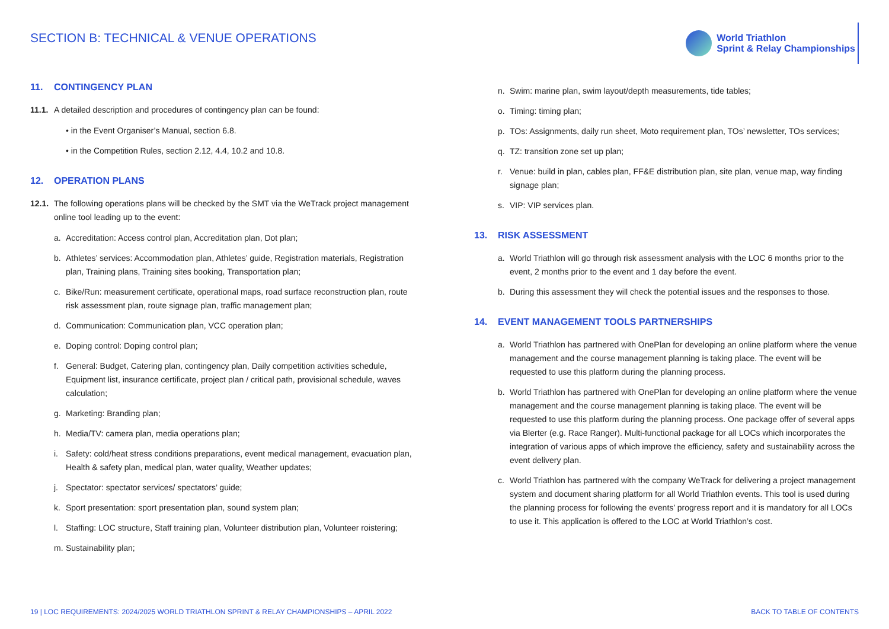SECTION B: TECHNICAL & VENUE OPERATIONS
World Triathlon
Sprint & Relay Championships
11. CONTINGENCY PLAN
11.1. A detailed description and procedures of contingency plan can be found:
• in the Event Organiser’s Manual, section 6.8.
• in the Competition Rules, section 2.12, 4.4, 10.2 and 10.8.
12. OPERATION PLANS
12.1. The following operations plans will be checked by the SMT via the WeTrack project management online tool leading up to the event:
a. Accreditation: Access control plan, Accreditation plan, Dot plan;
b. Athletes’ services: Accommodation plan, Athletes’ guide, Registration materials, Registration plan, Training plans, Training sites booking, Transportation plan;
c. Bike/Run: measurement certificate, operational maps, road surface reconstruction plan, route risk assessment plan, route signage plan, traffic management plan;
d. Communication: Communication plan, VCC operation plan;
e. Doping control: Doping control plan;
f. General: Budget, Catering plan, contingency plan, Daily competition activities schedule, Equipment list, insurance certificate, project plan / critical path, provisional schedule, waves calculation;
g. Marketing: Branding plan;
h. Media/TV: camera plan, media operations plan;
i. Safety: cold/heat stress conditions preparations, event medical management, evacuation plan, Health & safety plan, medical plan, water quality, Weather updates;
j. Spectator: spectator services/ spectators’ guide;
k. Sport presentation: sport presentation plan, sound system plan;
l. Staffing: LOC structure, Staff training plan, Volunteer distribution plan, Volunteer roistering;
m. Sustainability plan;
n. Swim: marine plan, swim layout/depth measurements, tide tables;
o. Timing: timing plan;
p. TOs: Assignments, daily run sheet, Moto requirement plan, TOs’ newsletter, TOs services;
q. TZ: transition zone set up plan;
r. Venue: build in plan, cables plan, FF&E distribution plan, site plan, venue map, way finding signage plan;
s. VIP: VIP services plan.
13. RISK ASSESSMENT
a. World Triathlon will go through risk assessment analysis with the LOC 6 months prior to the event, 2 months prior to the event and 1 day before the event.
b. During this assessment they will check the potential issues and the responses to those.
14. EVENT MANAGEMENT TOOLS PARTNERSHIPS
a. World Triathlon has partnered with OnePlan for developing an online platform where the venue management and the course management planning is taking place. The event will be requested to use this platform during the planning process.
b. World Triathlon has partnered with OnePlan for developing an online platform where the venue management and the course management planning is taking place. The event will be requested to use this platform during the planning process. One package offer of several apps via Blerter (e.g. Race Ranger). Multi-functional package for all LOCs which incorporates the integration of various apps of which improve the efficiency, safety and sustainability across the event delivery plan.
c. World Triathlon has partnered with the company WeTrack for delivering a project management system and document sharing platform for all World Triathlon events. This tool is used during the planning process for following the events’ progress report and it is mandatory for all LOCs to use it. This application is offered to the LOC at World Triathlon’s cost.
19 | LOC REQUIREMENTS: 2024/2025 WORLD TRIATHLON SPRINT & RELAY CHAMPIONSHIPS – APRIL 2022 BACK TO TABLE OF CONTENTS